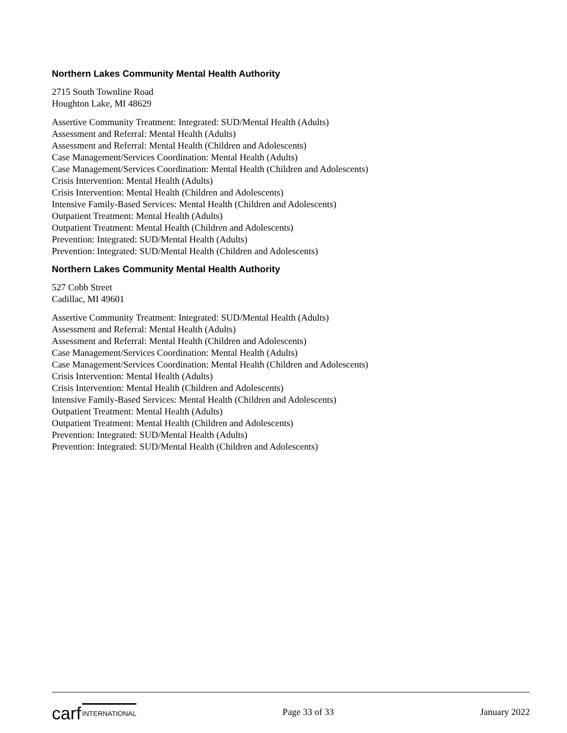Northern Lakes Community Mental Health Authority
2715 South Townline Road
Houghton Lake, MI 48629
Assertive Community Treatment: Integrated: SUD/Mental Health (Adults)
Assessment and Referral: Mental Health (Adults)
Assessment and Referral: Mental Health (Children and Adolescents)
Case Management/Services Coordination: Mental Health (Adults)
Case Management/Services Coordination: Mental Health (Children and Adolescents)
Crisis Intervention: Mental Health (Adults)
Crisis Intervention: Mental Health (Children and Adolescents)
Intensive Family-Based Services: Mental Health (Children and Adolescents)
Outpatient Treatment: Mental Health (Adults)
Outpatient Treatment: Mental Health (Children and Adolescents)
Prevention: Integrated: SUD/Mental Health (Adults)
Prevention: Integrated: SUD/Mental Health (Children and Adolescents)
Northern Lakes Community Mental Health Authority
527 Cobb Street
Cadillac, MI 49601
Assertive Community Treatment: Integrated: SUD/Mental Health (Adults)
Assessment and Referral: Mental Health (Adults)
Assessment and Referral: Mental Health (Children and Adolescents)
Case Management/Services Coordination: Mental Health (Adults)
Case Management/Services Coordination: Mental Health (Children and Adolescents)
Crisis Intervention: Mental Health (Adults)
Crisis Intervention: Mental Health (Children and Adolescents)
Intensive Family-Based Services: Mental Health (Children and Adolescents)
Outpatient Treatment: Mental Health (Adults)
Outpatient Treatment: Mental Health (Children and Adolescents)
Prevention: Integrated: SUD/Mental Health (Adults)
Prevention: Integrated: SUD/Mental Health (Children and Adolescents)
carf INTERNATIONAL
Page 33 of 33 January 2022